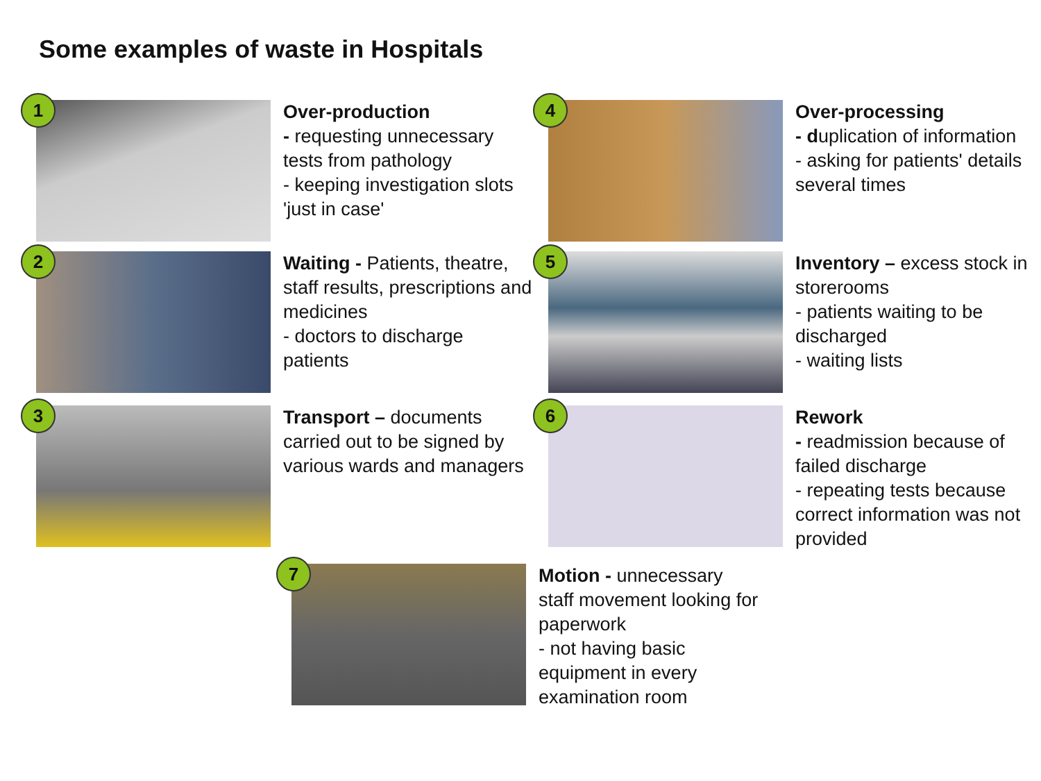Some examples of waste in Hospitals
1
Over-production
- requesting unnecessary tests from pathology
- keeping investigation slots 'just in case'
2
Waiting - Patients, theatre, staff results, prescriptions and medicines
- doctors to discharge patients
3
Transport – documents carried out to be signed by various wards and managers
4
Over-processing
- duplication of information
- asking for patients' details several times
5
Inventory – excess stock in storerooms
- patients waiting to be discharged
- waiting lists
6
Rework
- readmission because of failed discharge
- repeating tests because correct information was not provided
7
Motion - unnecessary staff movement looking for paperwork
- not having basic equipment in every examination room